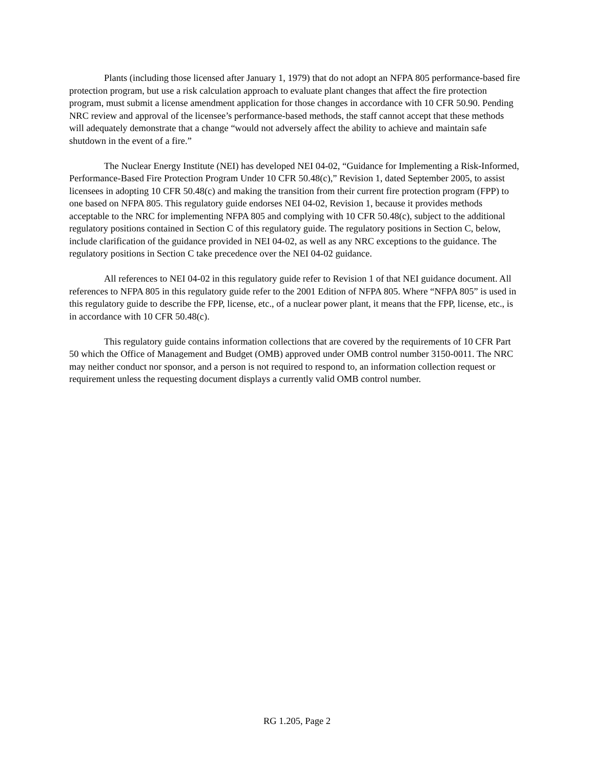Plants (including those licensed after January 1, 1979) that do not adopt an NFPA 805 performance-based fire protection program, but use a risk calculation approach to evaluate plant changes that affect the fire protection program, must submit a license amendment application for those changes in accordance with 10 CFR 50.90. Pending NRC review and approval of the licensee’s performance-based methods, the staff cannot accept that these methods will adequately demonstrate that a change “would not adversely affect the ability to achieve and maintain safe shutdown in the event of a fire.”
The Nuclear Energy Institute (NEI) has developed NEI 04-02, “Guidance for Implementing a Risk-Informed, Performance-Based Fire Protection Program Under 10 CFR 50.48(c),” Revision 1, dated September 2005, to assist licensees in adopting 10 CFR 50.48(c) and making the transition from their current fire protection program (FPP) to one based on NFPA 805. This regulatory guide endorses NEI 04-02, Revision 1, because it provides methods acceptable to the NRC for implementing NFPA 805 and complying with 10 CFR 50.48(c), subject to the additional regulatory positions contained in Section C of this regulatory guide. The regulatory positions in Section C, below, include clarification of the guidance provided in NEI 04-02, as well as any NRC exceptions to the guidance. The regulatory positions in Section C take precedence over the NEI 04-02 guidance.
All references to NEI 04-02 in this regulatory guide refer to Revision 1 of that NEI guidance document. All references to NFPA 805 in this regulatory guide refer to the 2001 Edition of NFPA 805. Where “NFPA 805” is used in this regulatory guide to describe the FPP, license, etc., of a nuclear power plant, it means that the FPP, license, etc., is in accordance with 10 CFR 50.48(c).
This regulatory guide contains information collections that are covered by the requirements of 10 CFR Part 50 which the Office of Management and Budget (OMB) approved under OMB control number 3150-0011. The NRC may neither conduct nor sponsor, and a person is not required to respond to, an information collection request or requirement unless the requesting document displays a currently valid OMB control number.
RG 1.205, Page 2